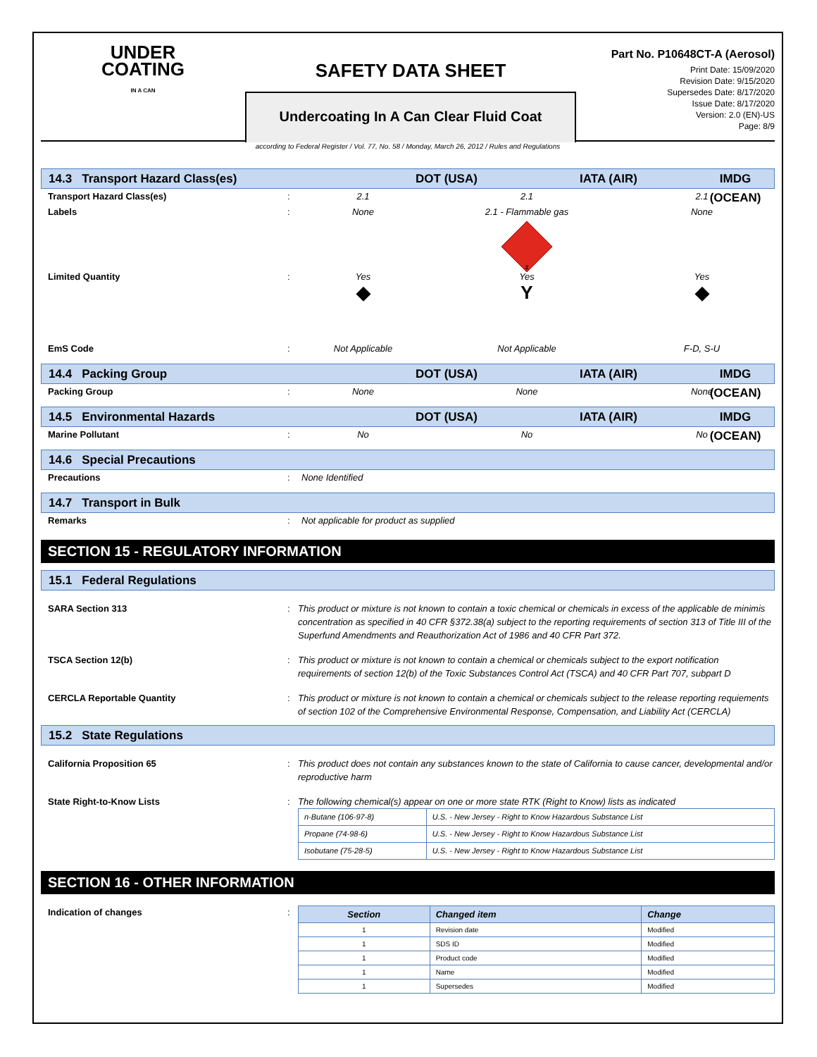UNDER
COATING
IN A CAN
SAFETY DATA SHEET
Undercoating In A Can Clear Fluid Coat
Part No. P10648CT-A (Aerosol)
Print Date: 15/09/2020
Revision Date: 9/15/2020
Supersedes Date: 8/17/2020
Issue Date: 8/17/2020
Version: 2.0 (EN)-US
Page: 8/9
according to Federal Register / Vol. 77, No. 58 / Monday, March 26, 2012 / Rules and Regulations
14.3 Transport Hazard Class(es) DOT (USA) IATA (AIR) IMDG (OCEAN)
Transport Hazard Class(es): 2.1 2.1 2.1
Labels: None 2.1 - Flammable gas None
2
Limited Quantity: Yes Yes Yes
◆
Y
◆
EmS Code: Not Applicable Not Applicable F-D, S-U
14.4 Packing Group DOT (USA) IATA (AIR) IMDG (OCEAN)
Packing Group: None None None
14.5 Environmental Hazards DOT (USA) IATA (AIR) IMDG (OCEAN)
Marine Pollutant: No No No
14.6 Special Precautions
Precautions: None Identified
14.7 Transport in Bulk
Remarks: Not applicable for product as supplied
SECTION 15 - REGULATORY INFORMATION
15.1 Federal Regulations
SARA Section 313: This product or mixture is not known to contain a toxic chemical or chemicals in excess of the applicable de minimis concentration as specified in 40 CFR §372.38(a) subject to the reporting requirements of section 313 of Title III of the Superfund Amendments and Reauthorization Act of 1986 and 40 CFR Part 372.
TSCA Section 12(b): This product or mixture is not known to contain a chemical or chemicals subject to the export notification requirements of section 12(b) of the Toxic Substances Control Act (TSCA) and 40 CFR Part 707, subpart D
CERCLA Reportable Quantity: This product or mixture is not known to contain a chemical or chemicals subject to the release reporting requiements of section 102 of the Comprehensive Environmental Response, Compensation, and Liability Act (CERCLA)
15.2 State Regulations
California Proposition 65: This product does not contain any substances known to the state of California to cause cancer, developmental and/or reproductive harm
State Right-to-Know Lists:
The following chemical(s) appear on one or more state RTK (Right to Know) lists as indicated
| n-Butane (106-97-8) | U.S. - New Jersey - Right to Know Hazardous Substance List |
| Propane (74-98-6) | U.S. - New Jersey - Right to Know Hazardous Substance List |
| Isobutane (75-28-5) | U.S. - New Jersey - Right to Know Hazardous Substance List |
SECTION 16 - OTHER INFORMATION
Indication of changes:
| Section | Changed item | Change |
| --- | --- | --- |
| 1 | Revision date | Modified |
| 1 | SDS ID | Modified |
| 1 | Product code | Modified |
| 1 | Name | Modified |
| 1 | Supersedes | Modified |